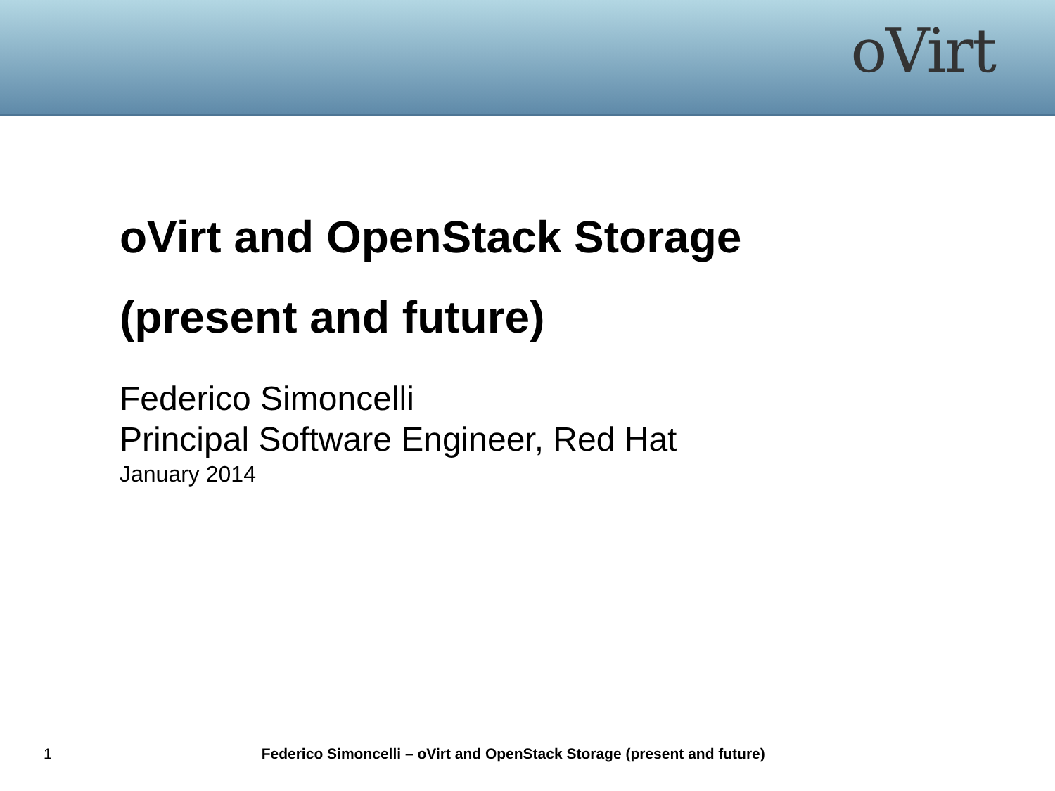oVirt
oVirt and OpenStack Storage
(present and future)
Federico Simoncelli
Principal Software Engineer, Red Hat
January 2014
1 Federico Simoncelli – oVirt and OpenStack Storage (present and future)